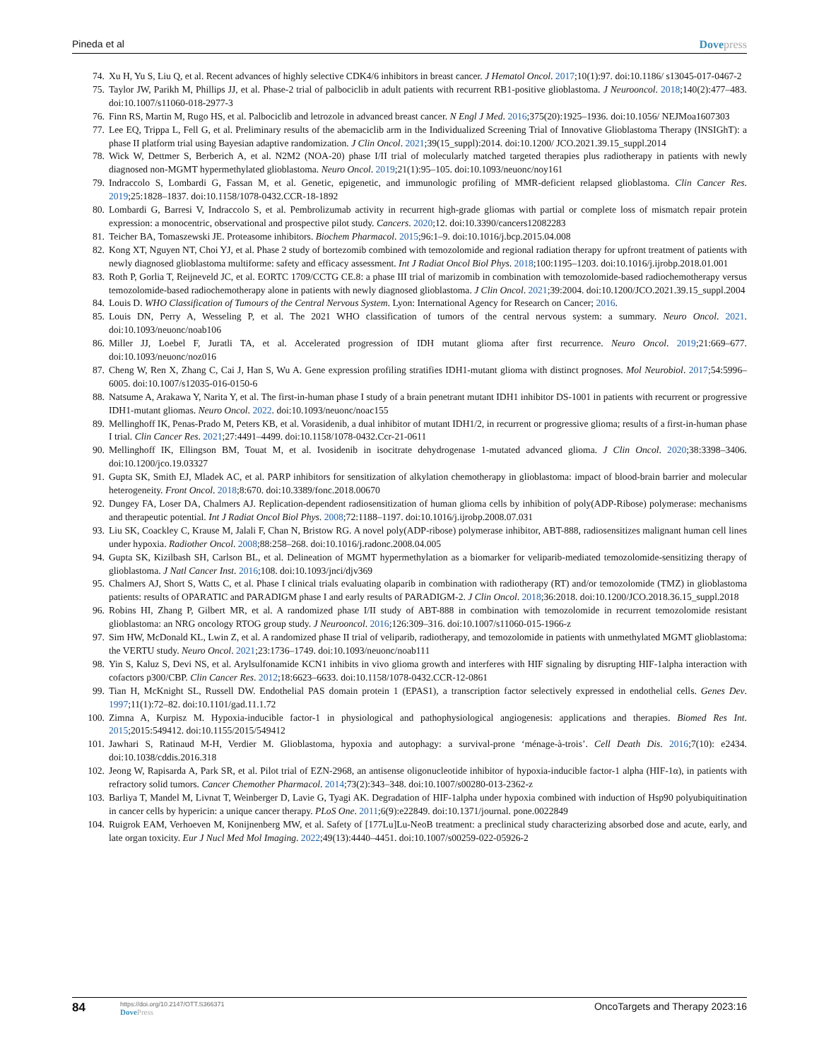Pineda et al Dovepress
74. Xu H, Yu S, Liu Q, et al. Recent advances of highly selective CDK4/6 inhibitors in breast cancer. J Hematol Oncol. 2017;10(1):97. doi:10.1186/ s13045-017-0467-2
75. Taylor JW, Parikh M, Phillips JJ, et al. Phase-2 trial of palbociclib in adult patients with recurrent RB1-positive glioblastoma. J Neurooncol. 2018;140(2):477–483. doi:10.1007/s11060-018-2977-3
76. Finn RS, Martin M, Rugo HS, et al. Palbociclib and letrozole in advanced breast cancer. N Engl J Med. 2016;375(20):1925–1936. doi:10.1056/ NEJMoa1607303
77. Lee EQ, Trippa L, Fell G, et al. Preliminary results of the abemaciclib arm in the Individualized Screening Trial of Innovative Glioblastoma Therapy (INSIGhT): a phase II platform trial using Bayesian adaptive randomization. J Clin Oncol. 2021;39(15_suppl):2014. doi:10.1200/ JCO.2021.39.15_suppl.2014
78. Wick W, Dettmer S, Berberich A, et al. N2M2 (NOA-20) phase I/II trial of molecularly matched targeted therapies plus radiotherapy in patients with newly diagnosed non-MGMT hypermethylated glioblastoma. Neuro Oncol. 2019;21(1):95–105. doi:10.1093/neuonc/noy161
79. Indraccolo S, Lombardi G, Fassan M, et al. Genetic, epigenetic, and immunologic profiling of MMR-deficient relapsed glioblastoma. Clin Cancer Res. 2019;25:1828–1837. doi:10.1158/1078-0432.CCR-18-1892
80. Lombardi G, Barresi V, Indraccolo S, et al. Pembrolizumab activity in recurrent high-grade gliomas with partial or complete loss of mismatch repair protein expression: a monocentric, observational and prospective pilot study. Cancers. 2020;12. doi:10.3390/cancers12082283
81. Teicher BA, Tomaszewski JE. Proteasome inhibitors. Biochem Pharmacol. 2015;96:1–9. doi:10.1016/j.bcp.2015.04.008
82. Kong XT, Nguyen NT, Choi YJ, et al. Phase 2 study of bortezomib combined with temozolomide and regional radiation therapy for upfront treatment of patients with newly diagnosed glioblastoma multiforme: safety and efficacy assessment. Int J Radiat Oncol Biol Phys. 2018;100:1195–1203. doi:10.1016/j.ijrobp.2018.01.001
83. Roth P, Gorlia T, Reijneveld JC, et al. EORTC 1709/CCTG CE.8: a phase III trial of marizomib in combination with temozolomide-based radiochemotherapy versus temozolomide-based radiochemotherapy alone in patients with newly diagnosed glioblastoma. J Clin Oncol. 2021;39:2004. doi:10.1200/JCO.2021.39.15_suppl.2004
84. Louis D. WHO Classification of Tumours of the Central Nervous System. Lyon: International Agency for Research on Cancer; 2016.
85. Louis DN, Perry A, Wesseling P, et al. The 2021 WHO classification of tumors of the central nervous system: a summary. Neuro Oncol. 2021. doi:10.1093/neuonc/noab106
86. Miller JJ, Loebel F, Juratli TA, et al. Accelerated progression of IDH mutant glioma after first recurrence. Neuro Oncol. 2019;21:669–677. doi:10.1093/neuonc/noz016
87. Cheng W, Ren X, Zhang C, Cai J, Han S, Wu A. Gene expression profiling stratifies IDH1-mutant glioma with distinct prognoses. Mol Neurobiol. 2017;54:5996–6005. doi:10.1007/s12035-016-0150-6
88. Natsume A, Arakawa Y, Narita Y, et al. The first-in-human phase I study of a brain penetrant mutant IDH1 inhibitor DS-1001 in patients with recurrent or progressive IDH1-mutant gliomas. Neuro Oncol. 2022. doi:10.1093/neuonc/noac155
89. Mellinghoff IK, Penas-Prado M, Peters KB, et al. Vorasidenib, a dual inhibitor of mutant IDH1/2, in recurrent or progressive glioma; results of a first-in-human phase I trial. Clin Cancer Res. 2021;27:4491–4499. doi:10.1158/1078-0432.Ccr-21-0611
90. Mellinghoff IK, Ellingson BM, Touat M, et al. Ivosidenib in isocitrate dehydrogenase 1-mutated advanced glioma. J Clin Oncol. 2020;38:3398–3406. doi:10.1200/jco.19.03327
91. Gupta SK, Smith EJ, Mladek AC, et al. PARP inhibitors for sensitization of alkylation chemotherapy in glioblastoma: impact of blood-brain barrier and molecular heterogeneity. Front Oncol. 2018;8:670. doi:10.3389/fonc.2018.00670
92. Dungey FA, Loser DA, Chalmers AJ. Replication-dependent radiosensitization of human glioma cells by inhibition of poly(ADP-Ribose) polymerase: mechanisms and therapeutic potential. Int J Radiat Oncol Biol Phys. 2008;72:1188–1197. doi:10.1016/j.ijrobp.2008.07.031
93. Liu SK, Coackley C, Krause M, Jalali F, Chan N, Bristow RG. A novel poly(ADP-ribose) polymerase inhibitor, ABT-888, radiosensitizes malignant human cell lines under hypoxia. Radiother Oncol. 2008;88:258–268. doi:10.1016/j.radonc.2008.04.005
94. Gupta SK, Kizilbash SH, Carlson BL, et al. Delineation of MGMT hypermethylation as a biomarker for veliparib-mediated temozolomide-sensitizing therapy of glioblastoma. J Natl Cancer Inst. 2016;108. doi:10.1093/jnci/djv369
95. Chalmers AJ, Short S, Watts C, et al. Phase I clinical trials evaluating olaparib in combination with radiotherapy (RT) and/or temozolomide (TMZ) in glioblastoma patients: results of OPARATIC and PARADIGM phase I and early results of PARADIGM-2. J Clin Oncol. 2018;36:2018. doi:10.1200/JCO.2018.36.15_suppl.2018
96. Robins HI, Zhang P, Gilbert MR, et al. A randomized phase I/II study of ABT-888 in combination with temozolomide in recurrent temozolomide resistant glioblastoma: an NRG oncology RTOG group study. J Neurooncol. 2016;126:309–316. doi:10.1007/s11060-015-1966-z
97. Sim HW, McDonald KL, Lwin Z, et al. A randomized phase II trial of veliparib, radiotherapy, and temozolomide in patients with unmethylated MGMT glioblastoma: the VERTU study. Neuro Oncol. 2021;23:1736–1749. doi:10.1093/neuonc/noab111
98. Yin S, Kaluz S, Devi NS, et al. Arylsulfonamide KCN1 inhibits in vivo glioma growth and interferes with HIF signaling by disrupting HIF-1alpha interaction with cofactors p300/CBP. Clin Cancer Res. 2012;18:6623–6633. doi:10.1158/1078-0432.CCR-12-0861
99. Tian H, McKnight SL, Russell DW. Endothelial PAS domain protein 1 (EPAS1), a transcription factor selectively expressed in endothelial cells. Genes Dev. 1997;11(1):72–82. doi:10.1101/gad.11.1.72
100. Zimna A, Kurpisz M. Hypoxia-inducible factor-1 in physiological and pathophysiological angiogenesis: applications and therapies. Biomed Res Int. 2015;2015:549412. doi:10.1155/2015/549412
101. Jawhari S, Ratinaud M-H, Verdier M. Glioblastoma, hypoxia and autophagy: a survival-prone ‘ménage-à-trois’. Cell Death Dis. 2016;7(10): e2434. doi:10.1038/cddis.2016.318
102. Jeong W, Rapisarda A, Park SR, et al. Pilot trial of EZN-2968, an antisense oligonucleotide inhibitor of hypoxia-inducible factor-1 alpha (HIF-1α), in patients with refractory solid tumors. Cancer Chemother Pharmacol. 2014;73(2):343–348. doi:10.1007/s00280-013-2362-z
103. Barliya T, Mandel M, Livnat T, Weinberger D, Lavie G, Tyagi AK. Degradation of HIF-1alpha under hypoxia combined with induction of Hsp90 polyubiquitination in cancer cells by hypericin: a unique cancer therapy. PLoS One. 2011;6(9):e22849. doi:10.1371/journal. pone.0022849
104. Ruigrok EAM, Verhoeven M, Konijnenberg MW, et al. Safety of [177Lu]Lu-NeoB treatment: a preclinical study characterizing absorbed dose and acute, early, and late organ toxicity. Eur J Nucl Med Mol Imaging. 2022;49(13):4440–4451. doi:10.1007/s00259-022-05926-2
84 https://doi.org/10.2147/OTT.S366371
DovePress OncoTargets and Therapy 2023:16